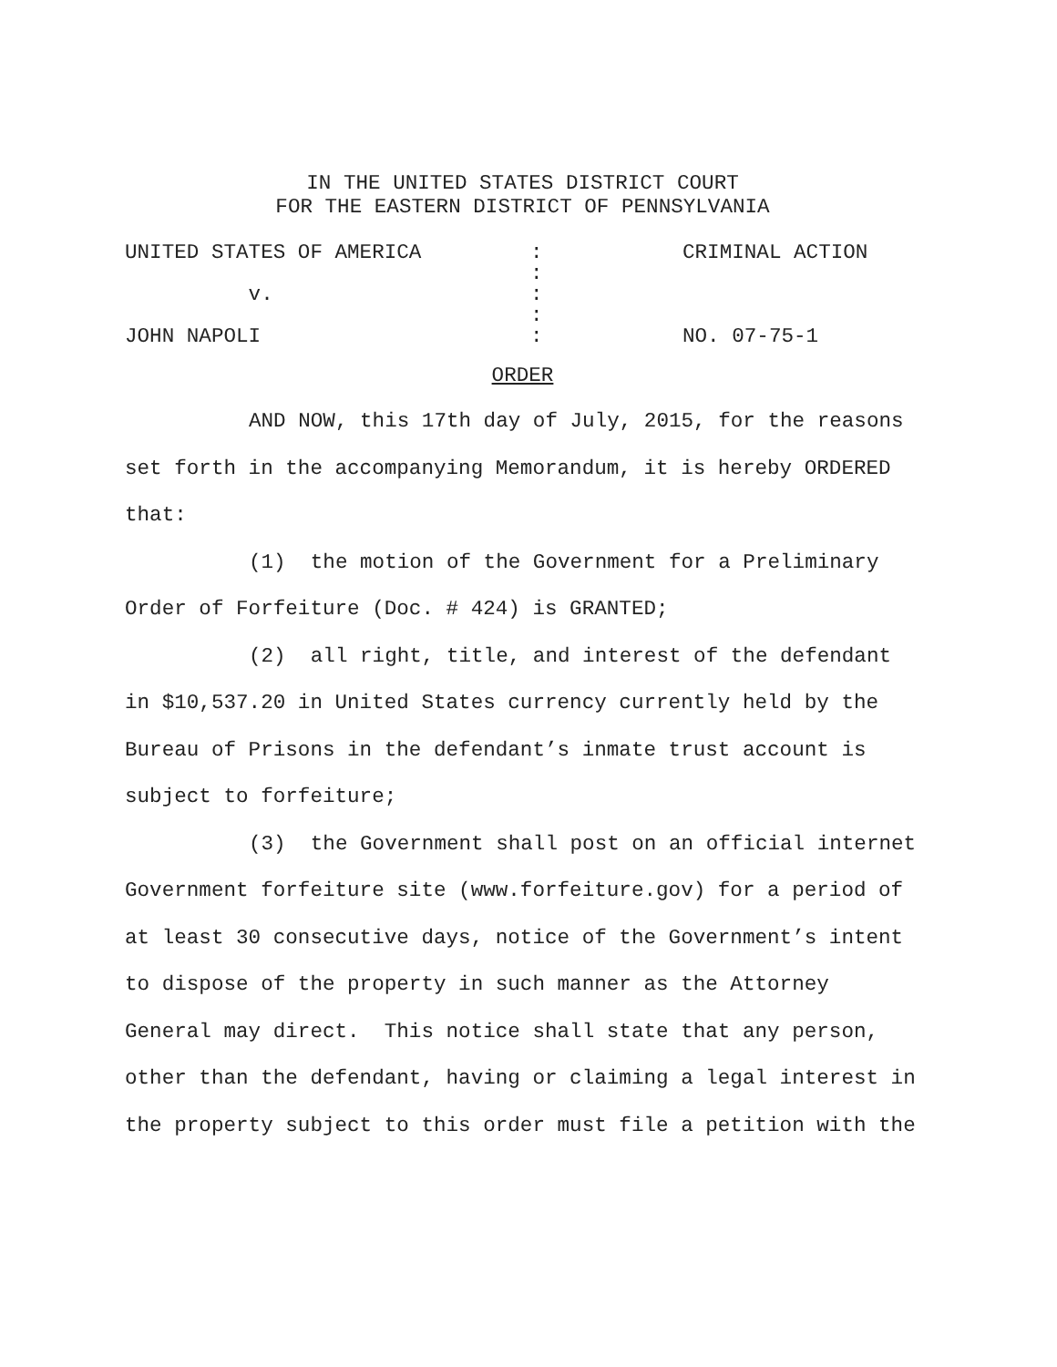IN THE UNITED STATES DISTRICT COURT
FOR THE EASTERN DISTRICT OF PENNSYLVANIA
UNITED STATES OF AMERICA
:
CRIMINAL ACTION
:
v.
:
:
JOHN NAPOLI
:
NO. 07-75-1
ORDER
AND NOW, this 17th day of July, 2015, for the reasons set forth in the accompanying Memorandum, it is hereby ORDERED that:
(1) the motion of the Government for a Preliminary Order of Forfeiture (Doc. # 424) is GRANTED;
(2) all right, title, and interest of the defendant in $10,537.20 in United States currency currently held by the Bureau of Prisons in the defendant’s inmate trust account is subject to forfeiture;
(3) the Government shall post on an official internet Government forfeiture site (www.forfeiture.gov) for a period of at least 30 consecutive days, notice of the Government’s intent to dispose of the property in such manner as the Attorney General may direct. This notice shall state that any person, other than the defendant, having or claiming a legal interest in the property subject to this order must file a petition with the